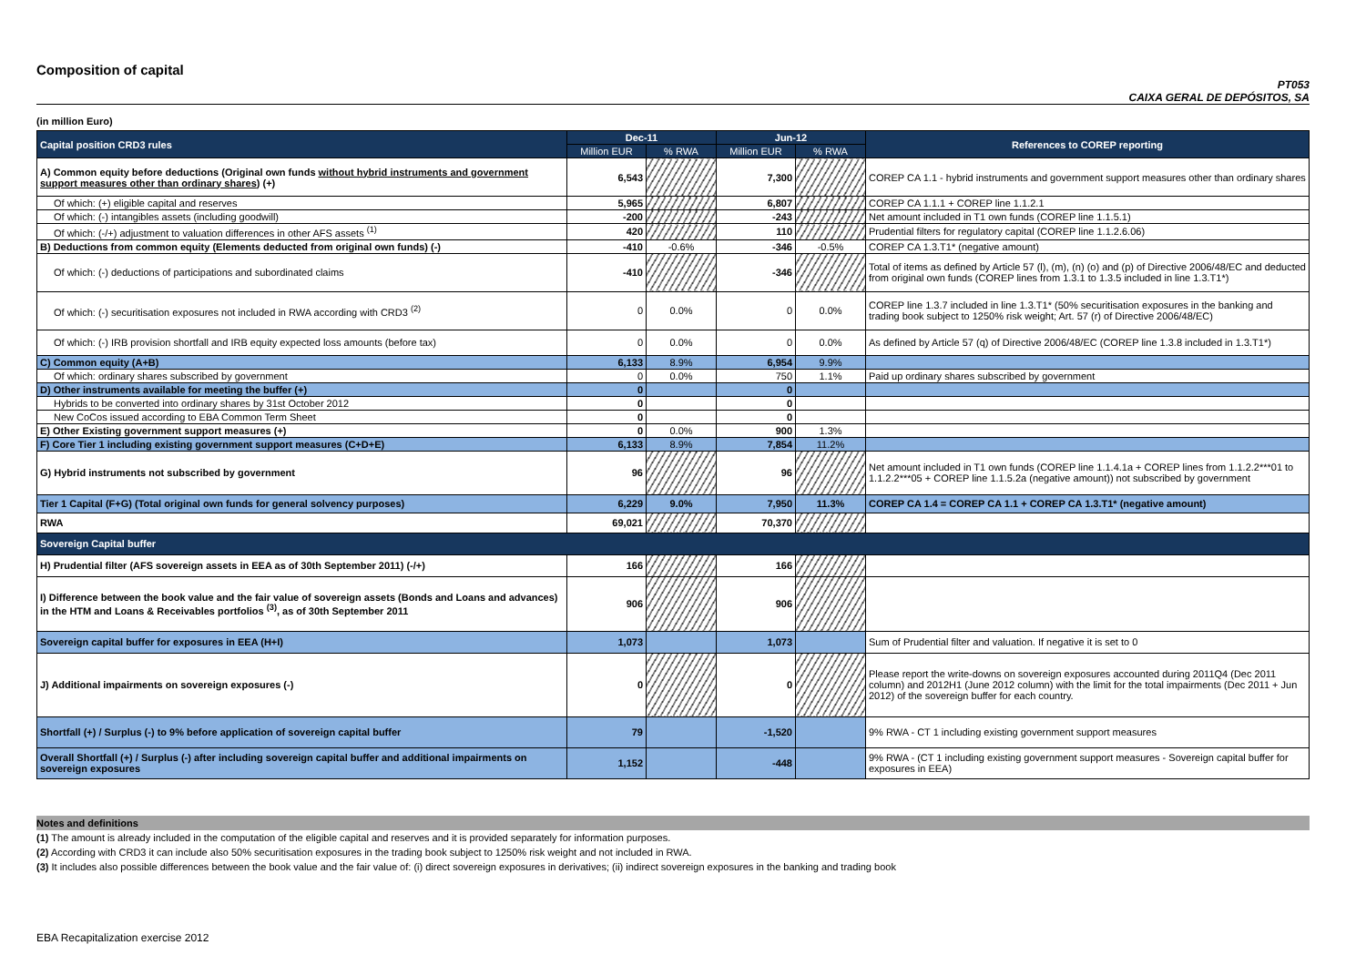Composition of capital
PT053
CAIXA GERAL DE DEPÓSITOS, SA
(in million Euro)
| Capital position CRD3 rules | Dec-11 | | Jun-12 | | References to COREP reporting |
| --- | --- | --- | --- | --- | --- |
| | Million EUR | % RWA | Million EUR | % RWA | |
| A) Common equity before deductions (Original own funds without hybrid instruments and government support measures other than ordinary shares ) (+) | 6,543 | | 7,300 | | COREP CA 1.1 - hybrid instruments and government support measures other than ordinary shares |
| Of which: (+) eligible capital and reserves | 5,965 | | 6,807 | | COREP CA 1.1.1 + COREP line 1.1.2.1 |
| Of which: (-) intangibles assets (including goodwill) | -200 | | -243 | | Net amount included in T1 own funds (COREP line 1.1.5.1) |
| Of which: (-/+) adjustment to valuation differences in other AFS assets <sup>(1)</sup> | 420 | | 110 | | Prudential filters for regulatory capital (COREP line 1.1.2.6.06) |
| B) Deductions from common equity (Elements deducted from original own funds) (-) | -410 | -0.6% | -346 | -0.5% | COREP CA 1.3.T1* (negative amount) |
| Of which: (-) deductions of participations and subordinated claims | -410 | | -346 | | Total of items as defined by Article 57 (l), (m), (n) (o) and (p) of Directive 2006/48/EC and deducted from original own funds (COREP lines from 1.3.1 to 1.3.5 included in line 1.3.T1*) |
| Of which: (-) securitisation exposures not included in RWA according with CRD3 <sup>(2)</sup> | 0 | 0.0% | 0 | 0.0% | COREP line 1.3.7 included in line 1.3.T1* (50% securitisation exposures in the banking and trading book subject to 1250% risk weight; Art. 57 (r) of Directive 2006/48/EC) |
| Of which: (-) IRB provision shortfall and IRB equity expected loss amounts (before tax) | 0 | 0.0% | 0 | 0.0% | As defined by Article 57 (q) of Directive 2006/48/EC (COREP line 1.3.8 included in 1.3.T1*) |
| C) Common equity (A+B) | 6,133 | 8.9% | 6,954 | 9.9% | |
| Of which: ordinary shares subscribed by government | 0 | 0.0% | 750 | 1.1% | Paid up ordinary shares subscribed by government |
| D) Other instruments available for meeting the buffer (+) | 0 | | 0 | | |
| Hybrids to be converted into ordinary shares by 31st October 2012 | 0 | | 0 | | |
| New CoCos issued according to EBA Common Term Sheet | 0 | | 0 | | |
| E) Other Existing government support measures (+) | 0 | 0.0% | 900 | 1.3% | |
| F) Core Tier 1 including existing government support measures (C+D+E) | 6,133 | 8.9% | 7,854 | 11.2% | |
| G) Hybrid instruments not subscribed by government | 96 | | 96 | | Net amount included in T1 own funds (COREP line 1.1.4.1a + COREP lines from 1.1.2.2***01 to 1.1.2.2***05 + COREP line 1.1.5.2a (negative amount)) not subscribed by government |
| Tier 1 Capital (F+G) (Total original own funds for general solvency purposes) | 6,229 | 9.0% | 7,950 | 11.3% | COREP CA 1.4 = COREP CA 1.1 + COREP CA 1.3.T1* (negative amount) |
| RWA | 69,021 | | 70,370 | | |
| Sovereign Capital buffer | | | | | |
| H) Prudential filter (AFS sovereign assets in EEA as of 30th September 2011) (-/+) | 166 | | 166 | | |
| I) Difference between the book value and the fair value of sovereign assets (Bonds and Loans and advances) in the HTM and Loans & Receivables portfolios <sup>(3)</sup>, as of 30th September 2011 | 906 | | 906 | | |
| Sovereign capital buffer for exposures in EEA (H+I) | 1,073 | | 1,073 | | Sum of Prudential filter and valuation. If negative it is set to 0 |
| J) Additional impairments on sovereign exposures (-) | 0 | | 0 | | Please report the write-downs on sovereign exposures accounted during 2011Q4 (Dec 2011 column) and 2012H1 (June 2012 column) with the limit for the total impairments (Dec 2011 + Jun 2012) of the sovereign buffer for each country. |
| Shortfall (+) / Surplus (-) to 9% before application of sovereign capital buffer | 79 | | -1,520 | | 9% RWA - CT 1 including existing government support measures |
| Overall Shortfall (+) / Surplus (-) after including sovereign capital buffer and additional impairments on sovereign exposures | 1,152 | | -448 | | 9% RWA - (CT 1 including existing government support measures - Sovereign capital buffer for exposures in EEA) |
Notes and definitions
(1) The amount is already included in the computation of the eligible capital and reserves and it is provided separately for information purposes.
(2) According with CRD3 it can include also 50% securitisation exposures in the trading book subject to 1250% risk weight and not included in RWA.
(3) It includes also possible differences between the book value and the fair value of: (i) direct sovereign exposures in derivatives; (ii) indirect sovereign exposures in the banking and trading book
EBA Recapitalization exercise 2012